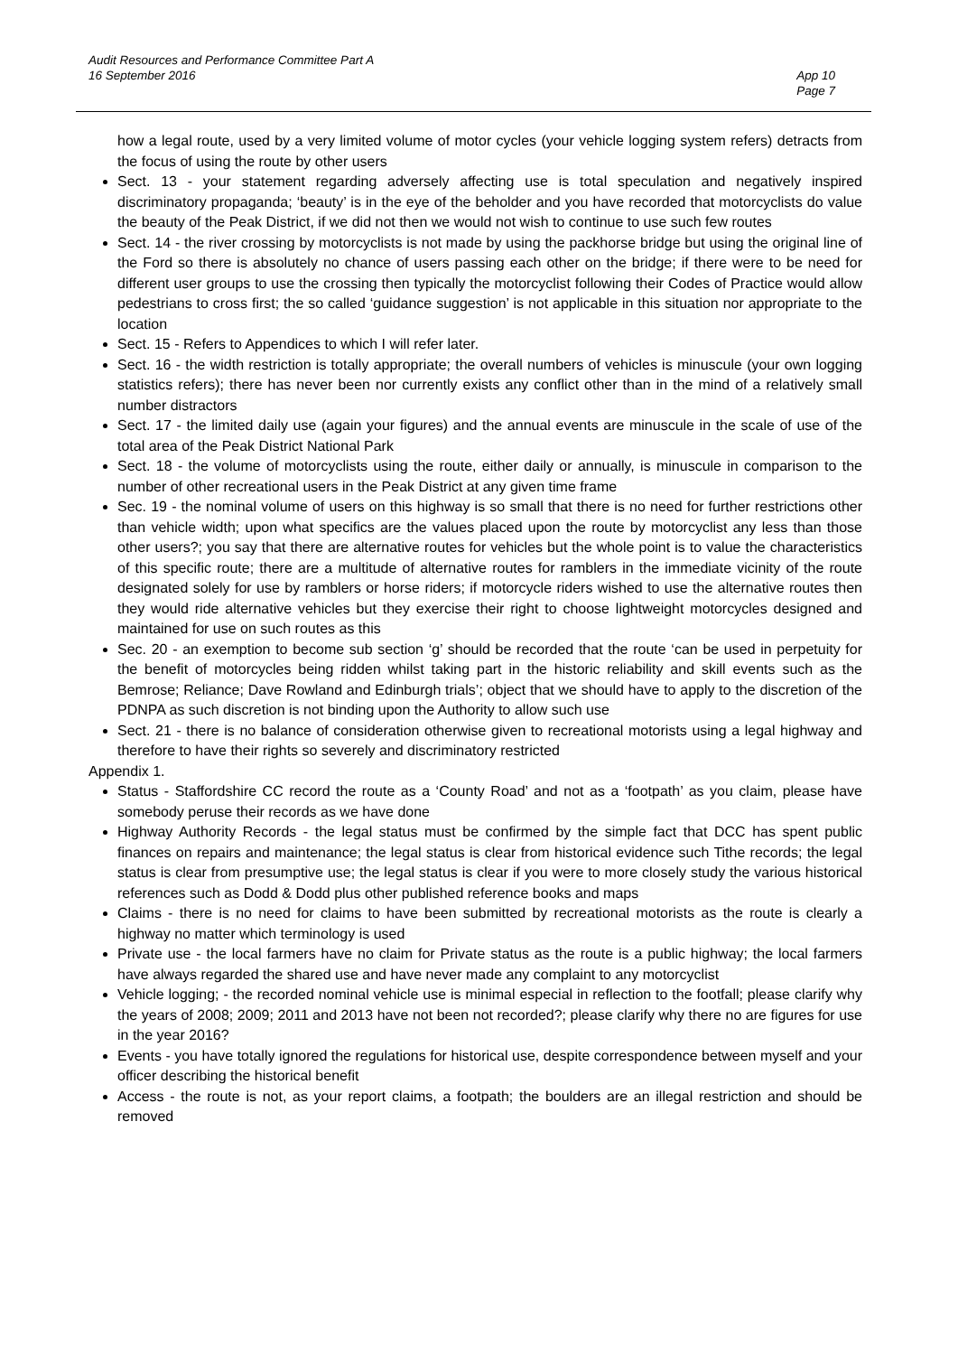Audit Resources and Performance Committee Part A
16 September 2016
App 10
Page 7
how a legal route, used by a very limited volume of motor cycles (your vehicle logging system refers) detracts from the focus of using the route by other users
Sect. 13 - your statement regarding adversely affecting use is total speculation and negatively inspired discriminatory propaganda; ‘beauty’ is in the eye of the beholder and you have recorded that motorcyclists do value the beauty of the Peak District, if we did not then we would not wish to continue to use such few routes
Sect. 14 - the river crossing by motorcyclists is not made by using the packhorse bridge but using the original line of the Ford so there is absolutely no chance of users passing each other on the bridge; if there were to be need for different user groups to use the crossing then typically the motorcyclist following their Codes of Practice would allow pedestrians to cross first; the so called ‘guidance suggestion’ is not applicable in this situation nor appropriate to the location
Sect. 15 - Refers to Appendices to which I will refer later.
Sect. 16 - the width restriction is totally appropriate; the overall numbers of vehicles is minuscule (your own logging statistics refers); there has never been nor currently exists any conflict other than in the mind of a relatively small number distractors
Sect. 17 - the limited daily use (again your figures) and the annual events are minuscule in the scale of use of the total area of the Peak District National Park
Sect. 18 - the volume of motorcyclists using the route, either daily or annually, is minuscule in comparison to the number of other recreational users in the Peak District at any given time frame
Sec. 19 - the nominal volume of users on this highway is so small that there is no need for further restrictions other than vehicle width; upon what specifics are the values placed upon the route by motorcyclist any less than those other users?; you say that there are alternative routes for vehicles but the whole point is to value the characteristics of this specific route; there are a multitude of alternative routes for ramblers in the immediate vicinity of the route designated solely for use by ramblers or horse riders; if motorcycle riders wished to use the alternative routes then they would ride alternative vehicles but they exercise their right to choose lightweight motorcycles designed and maintained for use on such routes as this
Sec. 20 - an exemption to become sub section ‘g’ should be recorded that the route ‘can be used in perpetuity for the benefit of motorcycles being ridden whilst taking part in the historic reliability and skill events such as the Bemrose; Reliance; Dave Rowland and Edinburgh trials’; object that we should have to apply to the discretion of the PDNPA as such discretion is not binding upon the Authority to allow such use
Sect. 21 - there is no balance of consideration otherwise given to recreational motorists using a legal highway and therefore to have their rights so severely and discriminatory restricted
Appendix 1.
Status - Staffordshire CC record the route as a ‘County Road’ and not as a ‘footpath’ as you claim, please have somebody peruse their records as we have done
Highway Authority Records - the legal status must be confirmed by the simple fact that DCC has spent public finances on repairs and maintenance; the legal status is clear from historical evidence such Tithe records; the legal status is clear from presumptive use; the legal status is clear if you were to more closely study the various historical references such as Dodd & Dodd plus other published reference books and maps
Claims - there is no need for claims to have been submitted by recreational motorists as the route is clearly a highway no matter which terminology is used
Private use - the local farmers have no claim for Private status as the route is a public highway; the local farmers have always regarded the shared use and have never made any complaint to any motorcyclist
Vehicle logging; - the recorded nominal vehicle use is minimal especial in reflection to the footfall; please clarify why the years of 2008; 2009; 2011 and 2013 have not been not recorded?; please clarify why there no are figures for use in the year 2016?
Events - you have totally ignored the regulations for historical use, despite correspondence between myself and your officer describing the historical benefit
Access - the route is not, as your report claims, a footpath; the boulders are an illegal restriction and should be removed